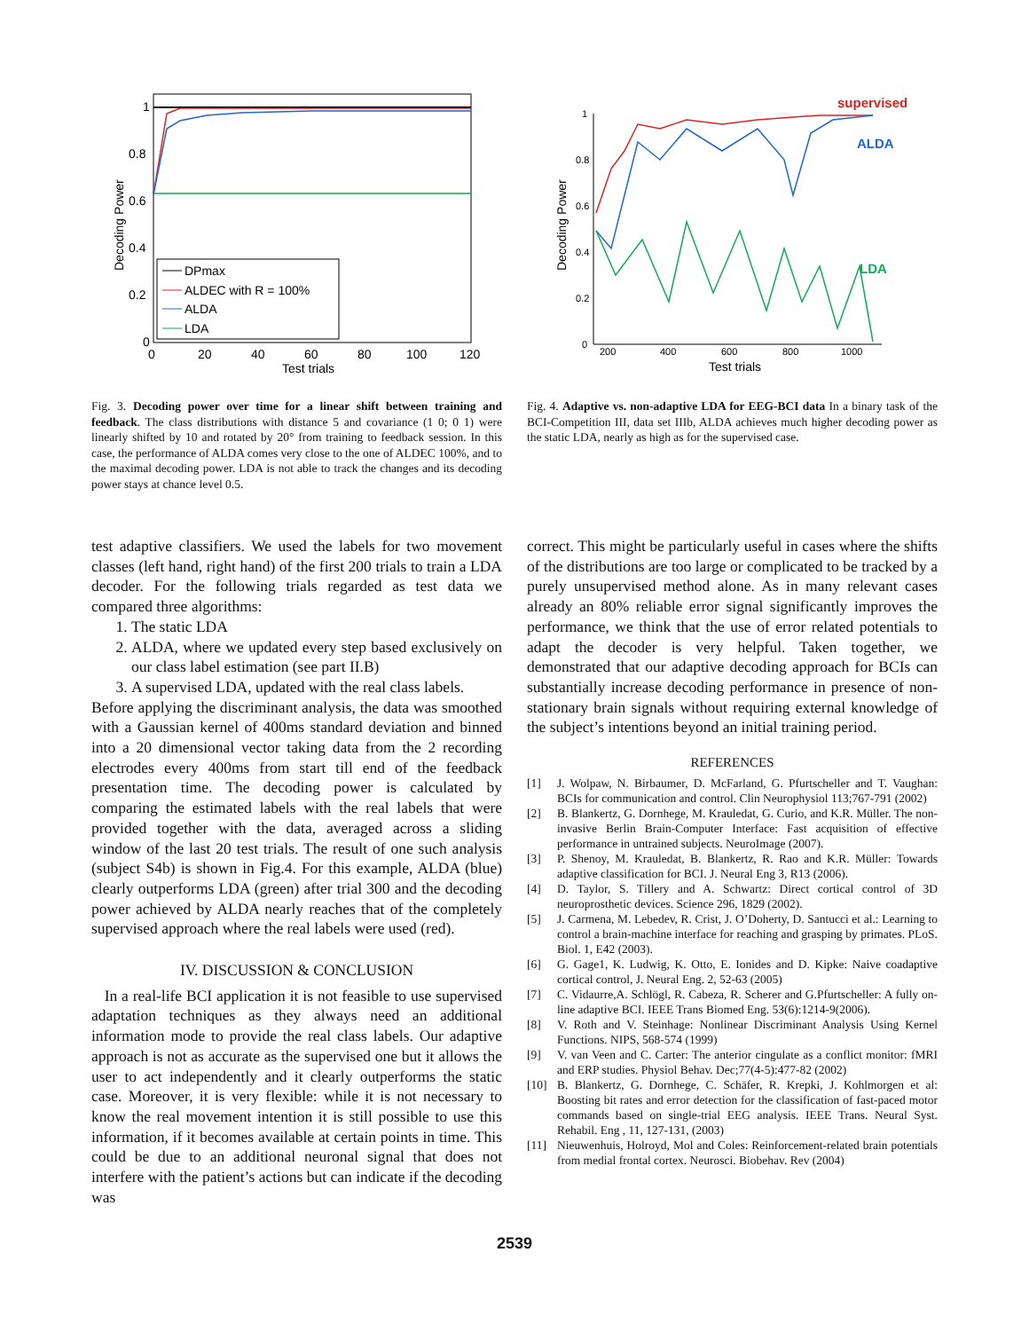1
0.8
0.6
0.4
0.2
0
0
20
40
60
80
100
120
Test trials
Decoding Power
DPmax
ALDEC with R = 100%
ALDA
LDA
Fig. 3. Decoding power over time for a linear shift between training and feedback. The class distributions with distance 5 and covariance (1 0; 0 1) were linearly shifted by 10 and rotated by 20° from training to feedback session. In this case, the performance of ALDA comes very close to the one of ALDEC 100%, and to the maximal decoding power. LDA is not able to track the changes and its decoding power stays at chance level 0.5.
1
0.8
0.6
0.4
0.2
0
200
400
600
800
1000
Test trials
Decoding Power
supervised
ALDA
LDA
Fig. 4. Adaptive vs. non-adaptive LDA for EEG-BCI data In a binary task of the BCI-Competition III, data set IIIb, ALDA achieves much higher decoding power as the static LDA, nearly as high as for the supervised case.
test adaptive classifiers. We used the labels for two movement classes (left hand, right hand) of the first 200 trials to train a LDA decoder. For the following trials regarded as test data we compared three algorithms:
1. The static LDA
2. ALDA, where we updated every step based exclusively on our class label estimation (see part II.B)
3. A supervised LDA, updated with the real class labels.
Before applying the discriminant analysis, the data was smoothed with a Gaussian kernel of 400ms standard deviation and binned into a 20 dimensional vector taking data from the 2 recording electrodes every 400ms from start till end of the feedback presentation time. The decoding power is calculated by comparing the estimated labels with the real labels that were provided together with the data, averaged across a sliding window of the last 20 test trials. The result of one such analysis (subject S4b) is shown in Fig.4. For this example, ALDA (blue) clearly outperforms LDA (green) after trial 300 and the decoding power achieved by ALDA nearly reaches that of the completely supervised approach where the real labels were used (red).
IV. DISCUSSION & CONCLUSION
In a real-life BCI application it is not feasible to use supervised adaptation techniques as they always need an additional information mode to provide the real class labels. Our adaptive approach is not as accurate as the supervised one but it allows the user to act independently and it clearly outperforms the static case. Moreover, it is very flexible: while it is not necessary to know the real movement intention it is still possible to use this information, if it becomes available at certain points in time. This could be due to an additional neuronal signal that does not interfere with the patient’s actions but can indicate if the decoding was
correct. This might be particularly useful in cases where the shifts of the distributions are too large or complicated to be tracked by a purely unsupervised method alone. As in many relevant cases already an 80% reliable error signal significantly improves the performance, we think that the use of error related potentials to adapt the decoder is very helpful. Taken together, we demonstrated that our adaptive decoding approach for BCIs can substantially increase decoding performance in presence of non-stationary brain signals without requiring external knowledge of the subject’s intentions beyond an initial training period.
REFERENCES
[1] J. Wolpaw, N. Birbaumer, D. McFarland, G. Pfurtscheller and T. Vaughan: BCIs for communication and control. Clin Neurophysiol 113;767-791 (2002)
[2] B. Blankertz, G. Dornhege, M. Krauledat, G. Curio, and K.R. Müller. The non-invasive Berlin Brain-Computer Interface: Fast acquisition of effective performance in untrained subjects. NeuroImage (2007).
[3] P. Shenoy, M. Krauledat, B. Blankertz, R. Rao and K.R. Müller: Towards adaptive classification for BCI. J. Neural Eng 3, R13 (2006).
[4] D. Taylor, S. Tillery and A. Schwartz: Direct cortical control of 3D neuroprosthetic devices. Science 296, 1829 (2002).
[5] J. Carmena, M. Lebedev, R. Crist, J. O’Doherty, D. Santucci et al.: Learning to control a brain-machine interface for reaching and grasping by primates. PLoS. Biol. 1, E42 (2003).
[6] G. Gage1, K. Ludwig, K. Otto, E. Ionides and D. Kipke: Naive coadaptive cortical control, J. Neural Eng. 2, 52-63 (2005)
[7] C. Vidaurre,A. Schlögl, R. Cabeza, R. Scherer and G.Pfurtscheller: A fully on-line adaptive BCI. IEEE Trans Biomed Eng. 53(6):1214-9(2006).
[8] V. Roth and V. Steinhage: Nonlinear Discriminant Analysis Using Kernel Functions. NIPS, 568-574 (1999)
[9] V. van Veen and C. Carter: The anterior cingulate as a conflict monitor: fMRI and ERP studies. Physiol Behav. Dec;77(4-5):477-82 (2002)
[10] B. Blankertz, G. Dornhege, C. Schäfer, R. Krepki, J. Kohlmorgen et al: Boosting bit rates and error detection for the classification of fast-paced motor commands based on single-trial EEG analysis. IEEE Trans. Neural Syst. Rehabil. Eng , 11, 127-131, (2003)
[11] Nieuwenhuis, Holroyd, Mol and Coles: Reinforcement-related brain potentials from medial frontal cortex. Neurosci. Biobehav. Rev (2004)
2539